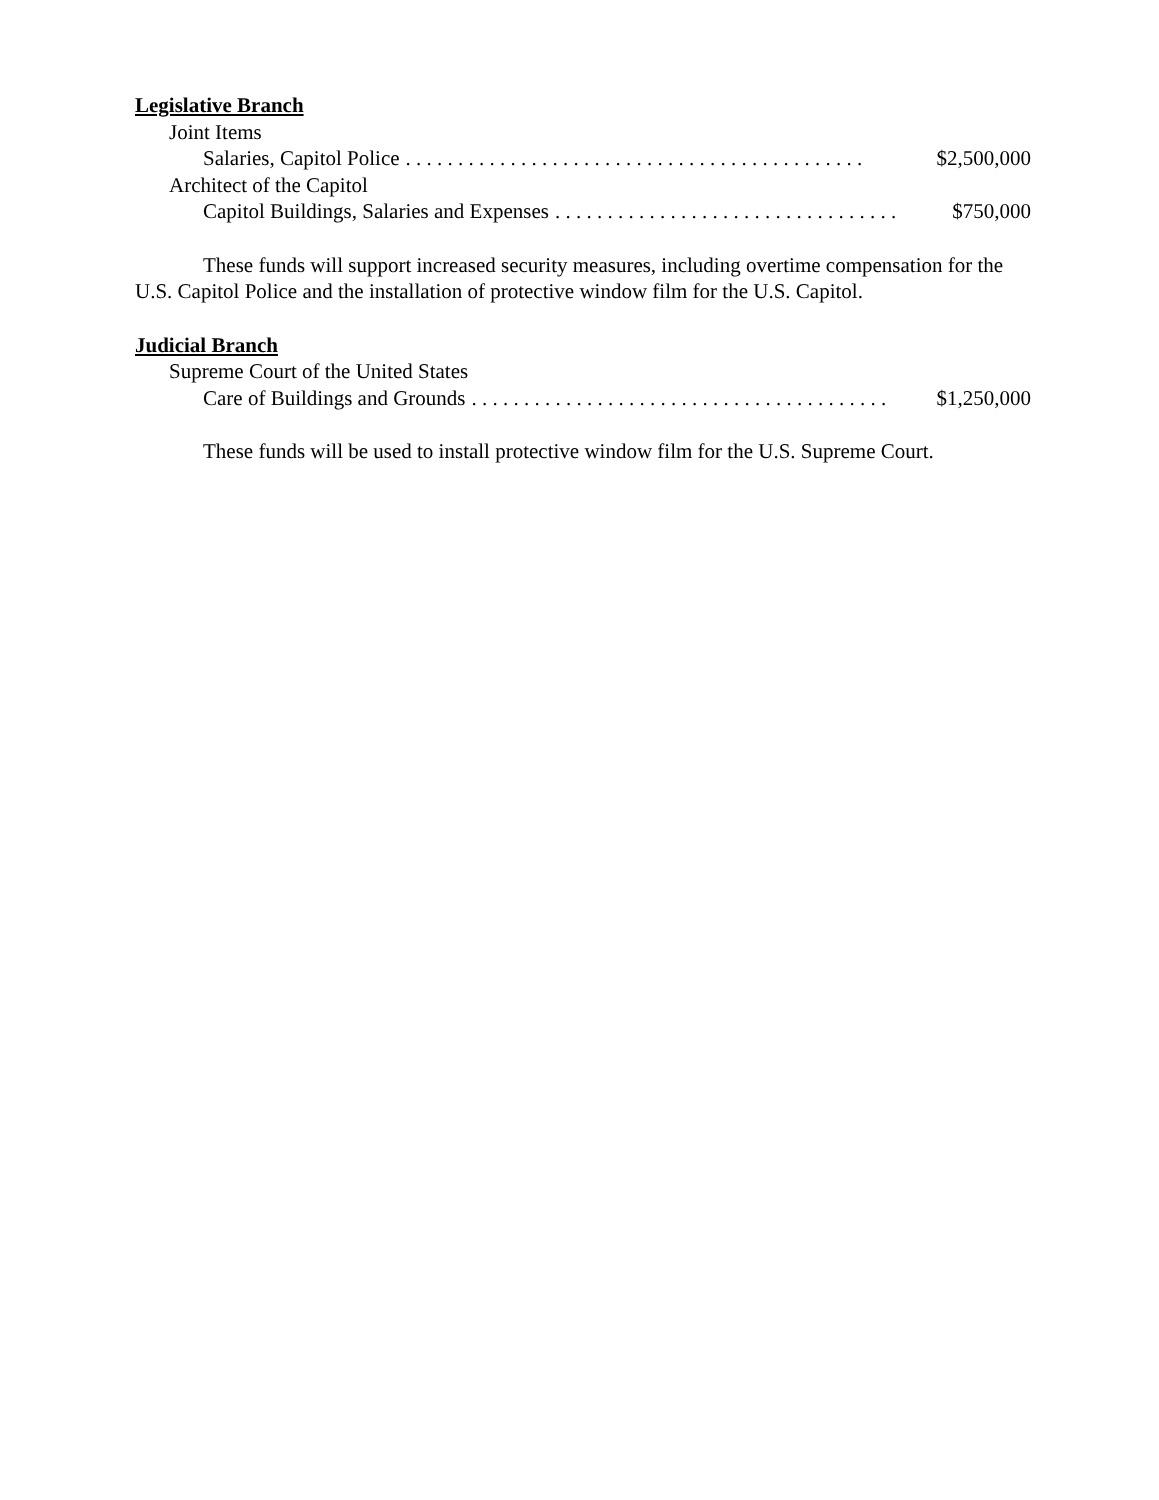Legislative Branch
Joint Items
Salaries, Capitol Police. . . . . . . . . . . . . . . . . . . . . . . . . . . . . . . . . . . . . . . . . . . . $2,500,000
Architect of the Capitol
Capitol Buildings, Salaries and Expenses. . . . . . . . . . . . . . . . . . . . . . . . . . . . . . . . . $750,000
These funds will support increased security measures, including overtime compensation for the U.S. Capitol Police and the installation of protective window film for the U.S. Capitol.
Judicial Branch
Supreme Court of the United States
Care of Buildings and Grounds. . . . . . . . . . . . . . . . . . . . . . . . . . . . . . . . . . . . . . . . $1,250,000
These funds will be used to install protective window film for the U.S. Supreme Court.